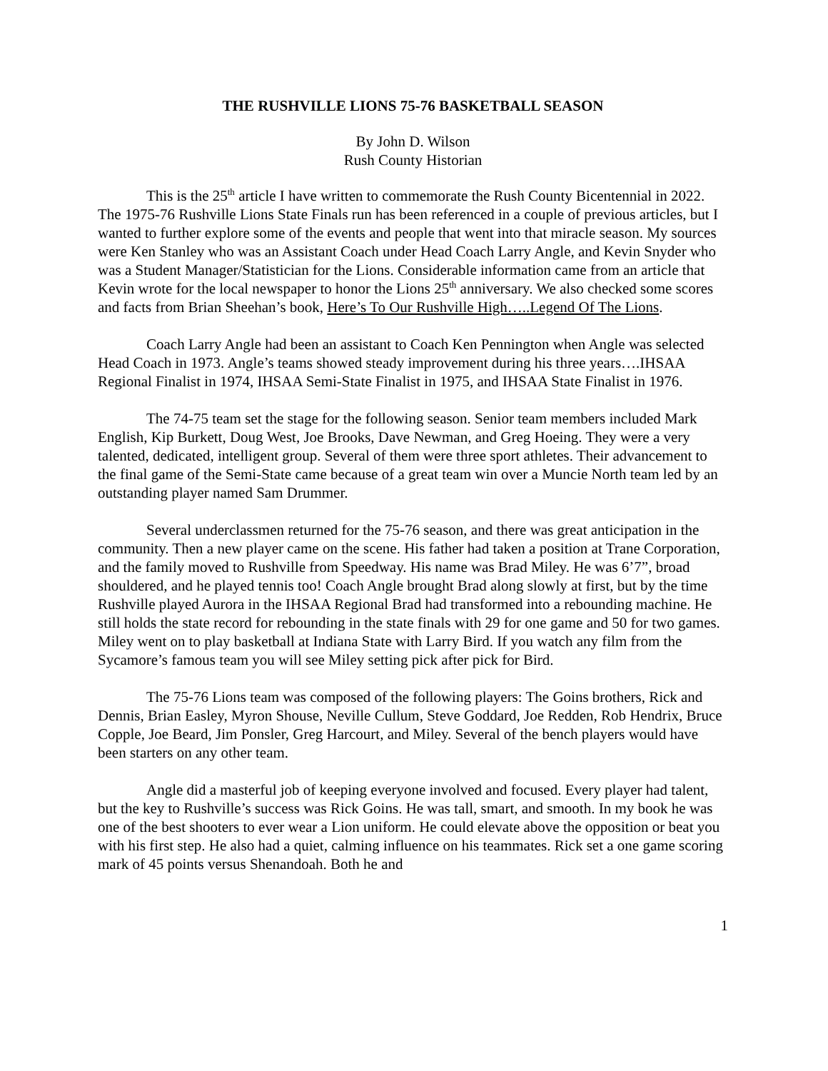THE RUSHVILLE LIONS 75-76 BASKETBALL SEASON
By John D. Wilson
Rush County Historian
This is the 25<sup>th</sup> article I have written to commemorate the Rush County Bicentennial in 2022. The 1975-76 Rushville Lions State Finals run has been referenced in a couple of previous articles, but I wanted to further explore some of the events and people that went into that miracle season. My sources were Ken Stanley who was an Assistant Coach under Head Coach Larry Angle, and Kevin Snyder who was a Student Manager/Statistician for the Lions. Considerable information came from an article that Kevin wrote for the local newspaper to honor the Lions 25<sup>th</sup> anniversary. We also checked some scores and facts from Brian Sheehan’s book, Here’s To Our Rushville High…..Legend Of The Lions.
Coach Larry Angle had been an assistant to Coach Ken Pennington when Angle was selected Head Coach in 1973. Angle’s teams showed steady improvement during his three years….IHSAA Regional Finalist in 1974, IHSAA Semi-State Finalist in 1975, and IHSAA State Finalist in 1976.
The 74-75 team set the stage for the following season. Senior team members included Mark English, Kip Burkett, Doug West, Joe Brooks, Dave Newman, and Greg Hoeing. They were a very talented, dedicated, intelligent group. Several of them were three sport athletes. Their advancement to the final game of the Semi-State came because of a great team win over a Muncie North team led by an outstanding player named Sam Drummer.
Several underclassmen returned for the 75-76 season, and there was great anticipation in the community. Then a new player came on the scene. His father had taken a position at Trane Corporation, and the family moved to Rushville from Speedway. His name was Brad Miley. He was 6’7”, broad shouldered, and he played tennis too! Coach Angle brought Brad along slowly at first, but by the time Rushville played Aurora in the IHSAA Regional Brad had transformed into a rebounding machine. He still holds the state record for rebounding in the state finals with 29 for one game and 50 for two games. Miley went on to play basketball at Indiana State with Larry Bird. If you watch any film from the Sycamore’s famous team you will see Miley setting pick after pick for Bird.
The 75-76 Lions team was composed of the following players: The Goins brothers, Rick and Dennis, Brian Easley, Myron Shouse, Neville Cullum, Steve Goddard, Joe Redden, Rob Hendrix, Bruce Copple, Joe Beard, Jim Ponsler, Greg Harcourt, and Miley. Several of the bench players would have been starters on any other team.
Angle did a masterful job of keeping everyone involved and focused. Every player had talent, but the key to Rushville’s success was Rick Goins. He was tall, smart, and smooth. In my book he was one of the best shooters to ever wear a Lion uniform. He could elevate above the opposition or beat you with his first step. He also had a quiet, calming influence on his teammates. Rick set a one game scoring mark of 45 points versus Shenandoah. Both he and
1